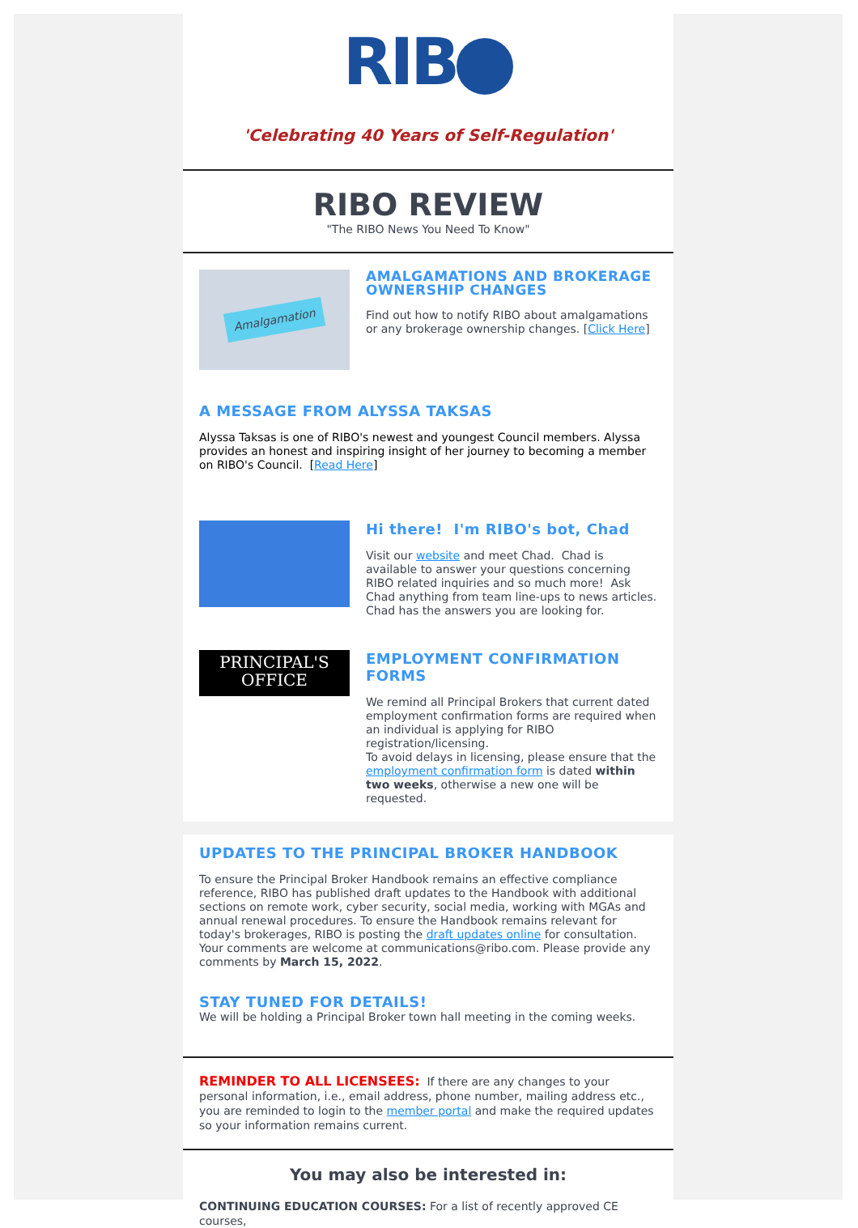RIB
'Celebrating 40 Years of Self-Regulation'
RIBO REVIEW
"The RIBO News You Need To Know"
Amalgamation
AMALGAMATIONS AND BROKERAGE OWNERSHIP CHANGES
Find out how to notify RIBO about amalgamations or any brokerage ownership changes. [Click Here]
A MESSAGE FROM ALYSSA TAKSAS
Alyssa Taksas is one of RIBO's newest and youngest Council members. Alyssa provides an honest and inspiring insight of her journey to becoming a member on RIBO's Council. [Read Here]
Hi there! I'm RIBO's bot, Chad
Visit our website and meet Chad. Chad is available to answer your questions concerning RIBO related inquiries and so much more! Ask Chad anything from team line-ups to news articles. Chad has the answers you are looking for.
PRINCIPAL'S
OFFICE
EMPLOYMENT CONFIRMATION FORMS
We remind all Principal Brokers that current dated employment confirmation forms are required when an individual is applying for RIBO registration/licensing.
To avoid delays in licensing, please ensure that the employment confirmation form is dated within two weeks, otherwise a new one will be requested.
UPDATES TO THE PRINCIPAL BROKER HANDBOOK
To ensure the Principal Broker Handbook remains an effective compliance reference, RIBO has published draft updates to the Handbook with additional sections on remote work, cyber security, social media, working with MGAs and annual renewal procedures. To ensure the Handbook remains relevant for today's brokerages, RIBO is posting the draft updates online for consultation. Your comments are welcome at communications@ribo.com. Please provide any comments by March 15, 2022.
STAY TUNED FOR DETAILS!
We will be holding a Principal Broker town hall meeting in the coming weeks.
REMINDER TO ALL LICENSEES: If there are any changes to your personal information, i.e., email address, phone number, mailing address etc., you are reminded to login to the member portal and make the required updates so your information remains current.
You may also be interested in:
CONTINUING EDUCATION COURSES: For a list of recently approved CE courses,